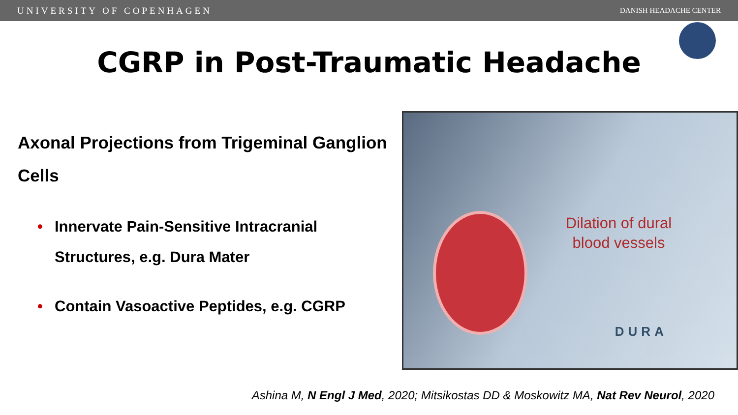UNIVERSITY OF COPENHAGEN DANISH HEADACHE CENTER
CGRP in Post-Traumatic Headache
Axonal Projections from Trigeminal Ganglion Cells
• Innervate Pain-Sensitive Intracranial Structures, e.g. Dura Mater
• Contain Vasoactive Peptides, e.g. CGRP
Dilation of dural
blood vessels
DURA
Ashina M, N Engl J Med, 2020; Mitsikostas DD & Moskowitz MA, Nat Rev Neurol, 2020